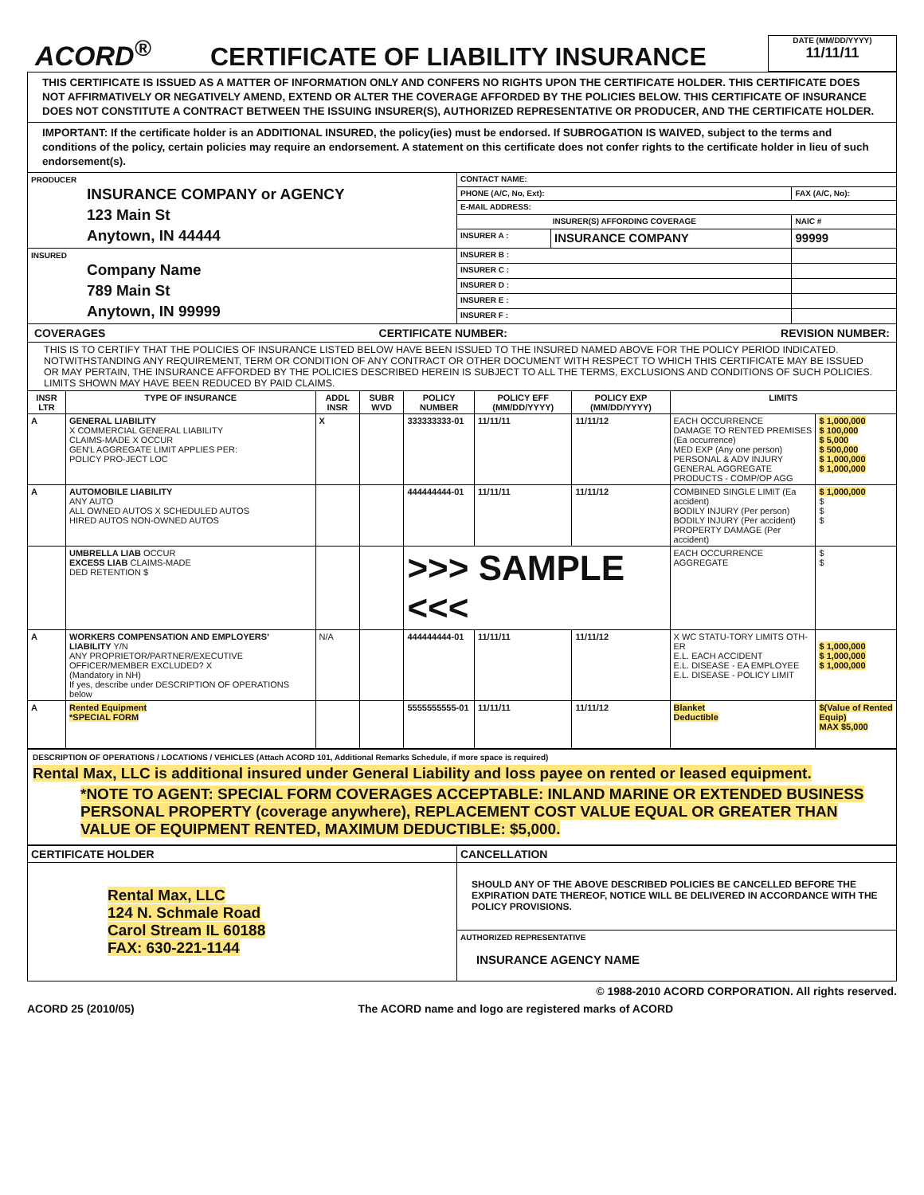ACORD<sup>®</sup>
CERTIFICATE OF LIABILITY INSURANCE
DATE (MM/DD/YYYY)
11/11/11
THIS CERTIFICATE IS ISSUED AS A MATTER OF INFORMATION ONLY AND CONFERS NO RIGHTS UPON THE CERTIFICATE HOLDER. THIS CERTIFICATE DOES NOT AFFIRMATIVELY OR NEGATIVELY AMEND, EXTEND OR ALTER THE COVERAGE AFFORDED BY THE POLICIES BELOW. THIS CERTIFICATE OF INSURANCE DOES NOT CONSTITUTE A CONTRACT BETWEEN THE ISSUING INSURER(S), AUTHORIZED REPRESENTATIVE OR PRODUCER, AND THE CERTIFICATE HOLDER.
IMPORTANT: If the certificate holder is an ADDITIONAL INSURED, the policy(ies) must be endorsed. If SUBROGATION IS WAIVED, subject to the terms and conditions of the policy, certain policies may require an endorsement. A statement on this certificate does not confer rights to the certificate holder in lieu of such endorsement(s).
| PRODUCER INSURANCE COMPANY or AGENCY 123 Main St Anytown, IN 44444 | CONTACT NAME: | | |
| | PHONE (A/C, No, Ext): | | FAX (A/C, No): |
| | E-MAIL ADDRESS: | | |
| | INSURER(S) AFFORDING COVERAGE | | NAIC # |
| | INSURER A : | INSURANCE COMPANY | 99999 |
| INSURED Company Name 789 Main St Anytown, IN 99999 | INSURER B : | | |
| | INSURER C : | | |
| | INSURER D : | | |
| | INSURER E : | | |
| | INSURER F : | | |
COVERAGES CERTIFICATE NUMBER: REVISION NUMBER:
THIS IS TO CERTIFY THAT THE POLICIES OF INSURANCE LISTED BELOW HAVE BEEN ISSUED TO THE INSURED NAMED ABOVE FOR THE POLICY PERIOD INDICATED. NOTWITHSTANDING ANY REQUIREMENT, TERM OR CONDITION OF ANY CONTRACT OR OTHER DOCUMENT WITH RESPECT TO WHICH THIS CERTIFICATE MAY BE ISSUED OR MAY PERTAIN, THE INSURANCE AFFORDED BY THE POLICIES DESCRIBED HEREIN IS SUBJECT TO ALL THE TERMS, EXCLUSIONS AND CONDITIONS OF SUCH POLICIES. LIMITS SHOWN MAY HAVE BEEN REDUCED BY PAID CLAIMS.
| INSR LTR | TYPE OF INSURANCE | ADDL INSR | SUBR WVD | POLICY NUMBER | POLICY EFF (MM/DD/YYYY) | POLICY EXP (MM/DD/YYYY) | LIMITS | |
| --- | --- | --- | --- | --- | --- | --- | --- | --- |
| A | GENERAL LIABILITY X COMMERCIAL GENERAL LIABILITY CLAIMS-MADE X OCCUR GEN'L AGGREGATE LIMIT APPLIES PER: POLICY PRO-JECT LOC | X | | 333333333-01 | 11/11/11 | 11/11/12 | EACH OCCURRENCE DAMAGE TO RENTED PREMISES (Ea occurrence) MED EXP (Any one person) PERSONAL & ADV INJURY GENERAL AGGREGATE PRODUCTS - COMP/OP AGG | $ 1,000,000 $ 100,000 $ 5,000 $ 500,000 $ 1,000,000 $ 1,000,000 |
| A | AUTOMOBILE LIABILITY ANY AUTO ALL OWNED AUTOS X SCHEDULED AUTOS HIRED AUTOS NON-OWNED AUTOS | | | 444444444-01 | 11/11/11 | 11/11/12 | COMBINED SINGLE LIMIT (Ea accident) BODILY INJURY (Per person) BODILY INJURY (Per accident) PROPERTY DAMAGE (Per accident) | $ 1,000,000 $ $ $ |
| | UMBRELLA LIAB OCCUR EXCESS LIAB CLAIMS-MADE DED RETENTION $ | | | >>> SAMPLE <<< | | | EACH OCCURRENCE AGGREGATE | $ $ |
| A | WORKERS COMPENSATION AND EMPLOYERS' LIABILITY Y/N ANY PROPRIETOR/PARTNER/EXECUTIVE OFFICER/MEMBER EXCLUDED? X (Mandatory in NH) If yes, describe under DESCRIPTION OF OPERATIONS below | N/A | | 444444444-01 | 11/11/11 | 11/11/12 | X WC STATU-TORY LIMITS OTH-ER E.L. EACH ACCIDENT E.L. DISEASE - EA EMPLOYEE E.L. DISEASE - POLICY LIMIT | $ 1,000,000 $ 1,000,000 $ 1,000,000 |
| A | Rented Equipment *SPECIAL FORM | | | 5555555555-01 | 11/11/11 | 11/11/12 | Blanket Deductible | $(Value of Rented Equip) MAX $5,000 |
DESCRIPTION OF OPERATIONS / LOCATIONS / VEHICLES (Attach ACORD 101, Additional Remarks Schedule, if more space is required)
Rental Max, LLC is additional insured under General Liability and loss payee on rented or leased equipment.
*NOTE TO AGENT: SPECIAL FORM COVERAGES ACCEPTABLE: INLAND MARINE OR EXTENDED BUSINESS PERSONAL PROPERTY (coverage anywhere), REPLACEMENT COST VALUE EQUAL OR GREATER THAN VALUE OF EQUIPMENT RENTED, MAXIMUM DEDUCTIBLE: $5,000.
| CERTIFICATE HOLDER | CANCELLATION |
| --- | --- |
| Rental Max, LLC 124 N. Schmale Road Carol Stream IL 60188 FAX: 630-221-1144 | SHOULD ANY OF THE ABOVE DESCRIBED POLICIES BE CANCELLED BEFORE THE EXPIRATION DATE THEREOF, NOTICE WILL BE DELIVERED IN ACCORDANCE WITH THE POLICY PROVISIONS. |
| | AUTHORIZED REPRESENTATIVE INSURANCE AGENCY NAME |
© 1988-2010 ACORD CORPORATION. All rights reserved.
ACORD 25 (2010/05) The ACORD name and logo are registered marks of ACORD